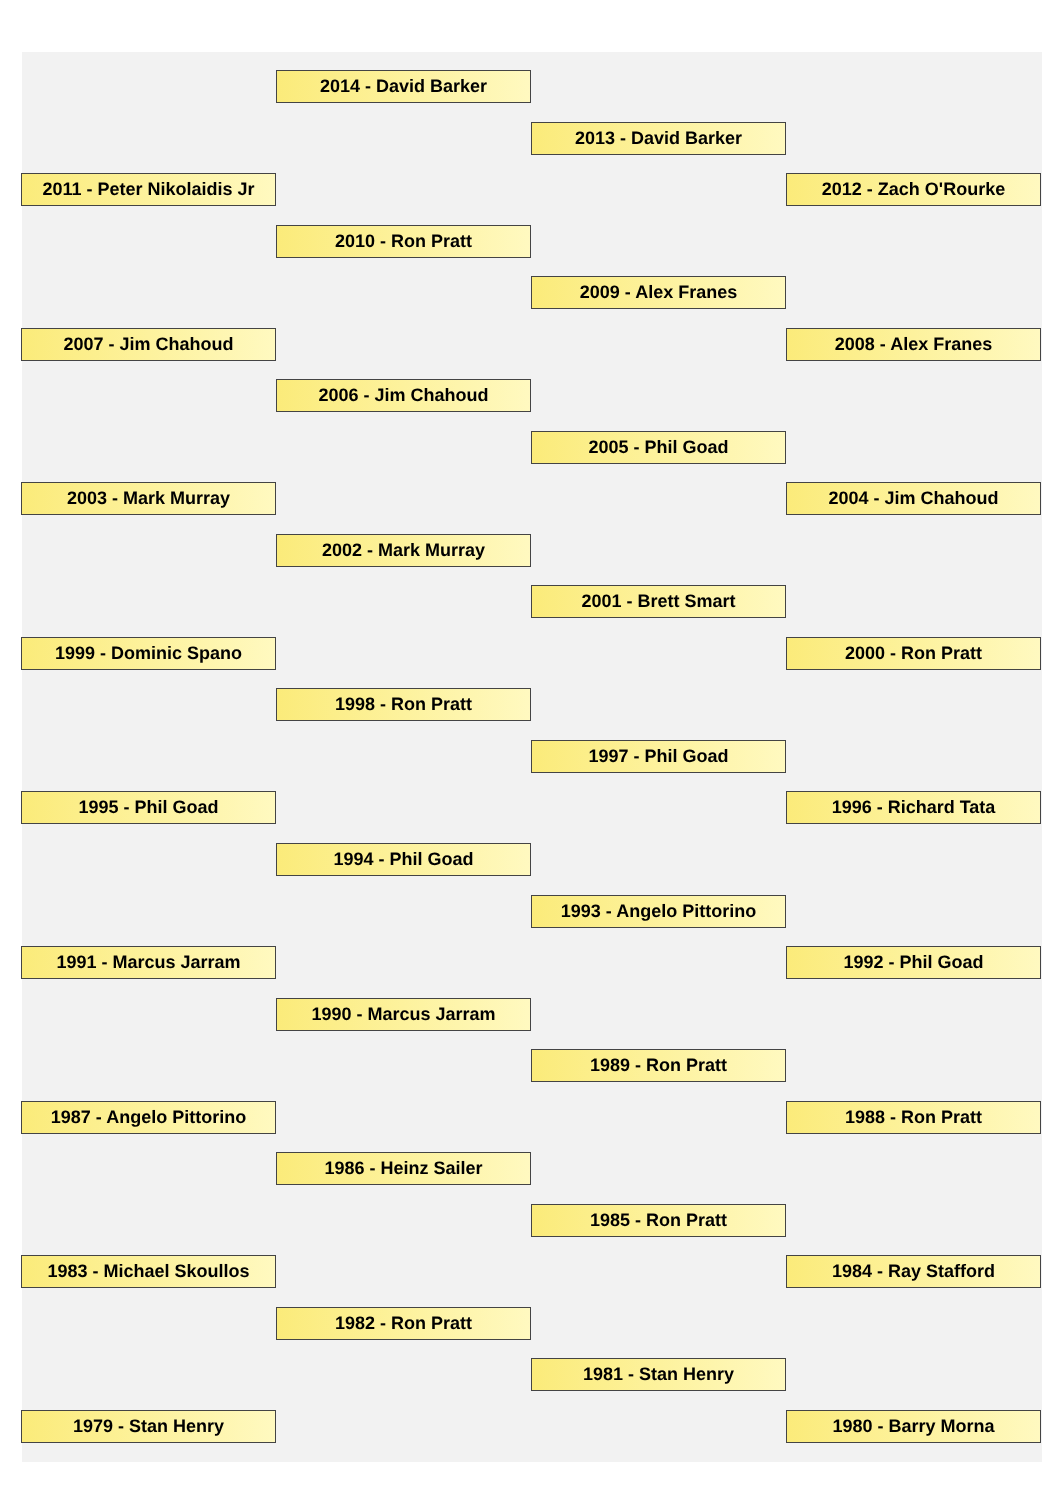2014 - David Barker
2013 - David Barker
2011 - Peter Nikolaidis Jr
2012 - Zach O'Rourke
2010 - Ron Pratt
2009 - Alex Franes
2007 - Jim Chahoud 2008 - Alex Franes
2006 - Jim Chahoud
2005 - Phil Goad
2003 - Mark Murray 2004 - Jim Chahoud
2002 - Mark Murray
2001 - Brett Smart
1999 - Dominic Spano 2000 - Ron Pratt
1998 - Ron Pratt
1997 - Phil Goad
1995 - Phil Goad 1996 - Richard Tata
1994 - Phil Goad
1993 - Angelo Pittorino
1991 - Marcus Jarram 1992 - Phil Goad
1990 - Marcus Jarram
1989 - Ron Pratt
1987 - Angelo Pittorino 1988 - Ron Pratt
1986 - Heinz Sailer
1985 - Ron Pratt
1983 - Michael Skoullos 1984 - Ray Stafford
1982 - Ron Pratt
1981 - Stan Henry
1979 - Stan Henry 1980 - Barry Morna